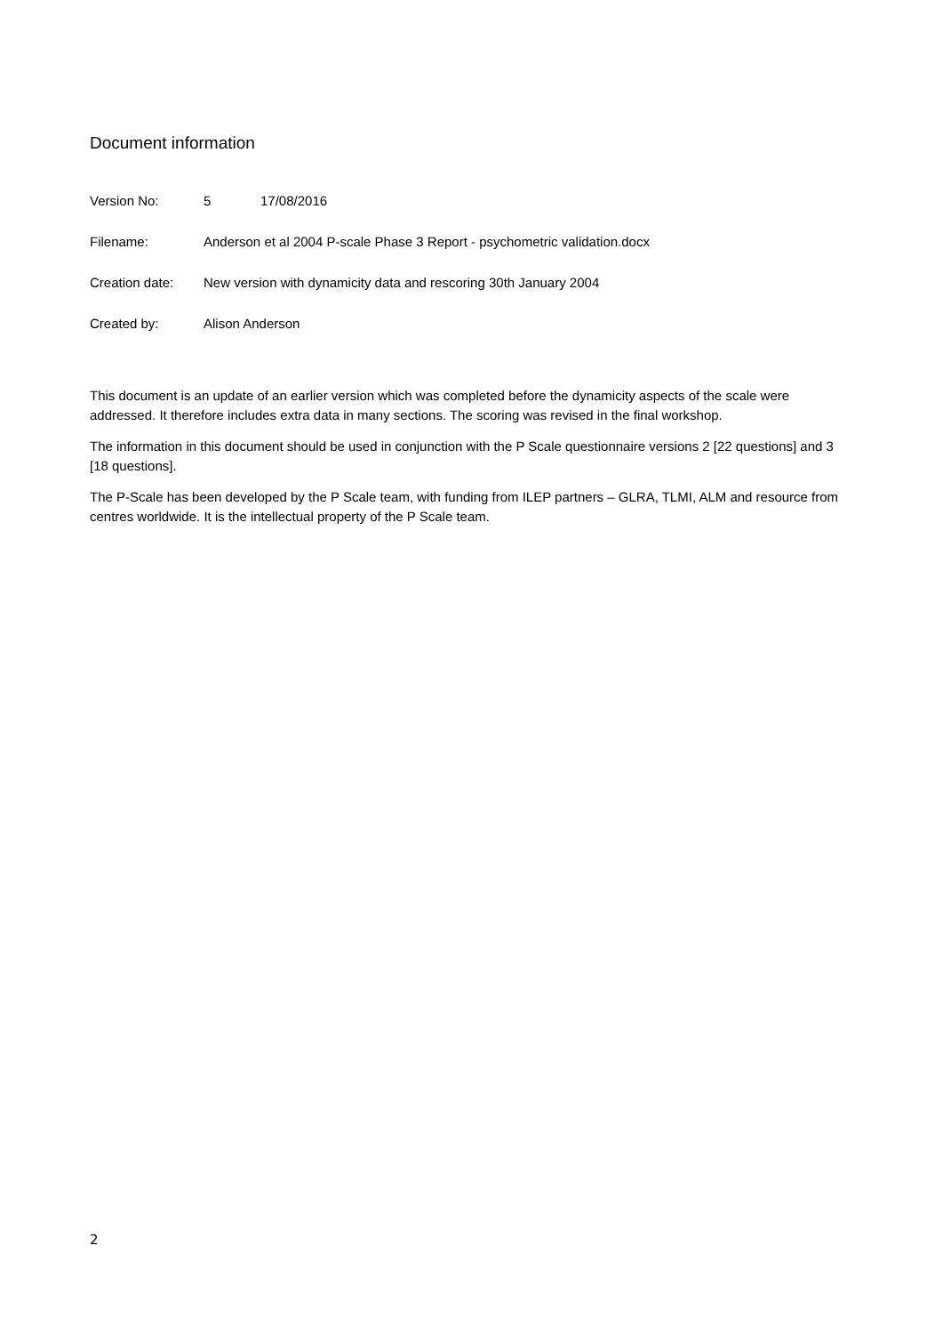Document information
Version No: 5 17/08/2016
Filename: Anderson et al 2004 P-scale Phase 3 Report - psychometric validation.docx
Creation date: New version with dynamicity data and rescoring 30th January 2004
Created by: Alison Anderson
This document is an update of an earlier version which was completed before the dynamicity aspects of the scale were addressed. It therefore includes extra data in many sections. The scoring was revised in the final workshop.
The information in this document should be used in conjunction with the P Scale questionnaire versions 2 [22 questions] and 3 [18 questions].
The P-Scale has been developed by the P Scale team, with funding from ILEP partners – GLRA, TLMI, ALM and resource from centres worldwide. It is the intellectual property of the P Scale team.
2